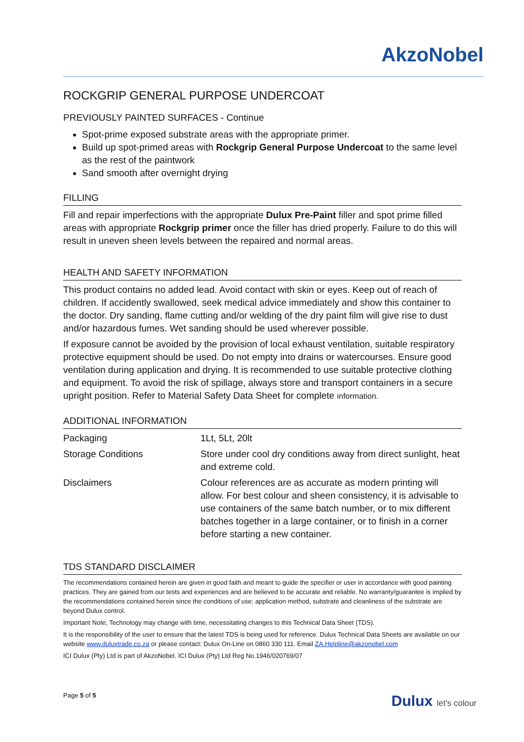AkzoNobel
ROCKGRIP GENERAL PURPOSE UNDERCOAT
PREVIOUSLY PAINTED SURFACES - Continue
Spot-prime exposed substrate areas with the appropriate primer.
Build up spot-primed areas with Rockgrip General Purpose Undercoat to the same level as the rest of the paintwork
Sand smooth after overnight drying
FILLING
Fill and repair imperfections with the appropriate Dulux Pre-Paint filler and spot prime filled areas with appropriate Rockgrip primer once the filler has dried properly. Failure to do this will result in uneven sheen levels between the repaired and normal areas.
HEALTH AND SAFETY INFORMATION
This product contains no added lead. Avoid contact with skin or eyes. Keep out of reach of children. If accidently swallowed, seek medical advice immediately and show this container to the doctor. Dry sanding, flame cutting and/or welding of the dry paint film will give rise to dust and/or hazardous fumes. Wet sanding should be used wherever possible.
If exposure cannot be avoided by the provision of local exhaust ventilation, suitable respiratory protective equipment should be used. Do not empty into drains or watercourses. Ensure good ventilation during application and drying. It is recommended to use suitable protective clothing and equipment. To avoid the risk of spillage, always store and transport containers in a secure upright position. Refer to Material Safety Data Sheet for complete information.
ADDITIONAL INFORMATION
| Packaging | 1Lt, 5Lt, 20lt |
| Storage Conditions | Store under cool dry conditions away from direct sunlight, heat and extreme cold. |
| Disclaimers | Colour references are as accurate as modern printing will allow. For best colour and sheen consistency, it is advisable to use containers of the same batch number, or to mix different batches together in a large container, or to finish in a corner before starting a new container. |
TDS STANDARD DISCLAIMER
The recommendations contained herein are given in good faith and meant to guide the specifier or user in accordance with good painting practices. They are gained from our tests and experiences and are believed to be accurate and reliable. No warranty/guarantee is implied by the recommendations contained herein since the conditions of use; application method, substrate and cleanliness of the substrate are beyond Dulux control.
Important Note; Technology may change with time, necessitating changes to this Technical Data Sheet (TDS).
It is the responsibility of the user to ensure that the latest TDS is being used for reference. Dulux Technical Data Sheets are available on our website www.duluxtrade.co.za or please contact: Dulux On-Line on 0860 330 111. Email ZA.Helpline@akzonobel.com
ICI Dulux (Pty) Ltd is part of AkzoNobel. ICI Dulux (Pty) Ltd Reg No.1946/020769/07
Page 5 of 5 Dulux let's colour